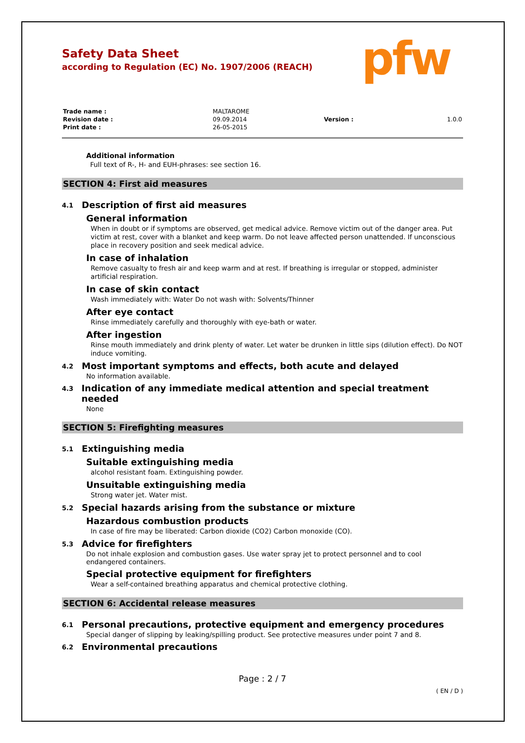pfw
Safety Data Sheet
according to Regulation (EC) No. 1907/2006 (REACH)
| Trade name : | MALTAROME | | |
| Revision date : | 09.09.2014 | Version : | 1.0.0 |
| Print date : | 26-05-2015 | | |
Additional information
Full text of R-, H- and EUH-phrases: see section 16.
SECTION 4: First aid measures
4.1 Description of first aid measures
General information
When in doubt or if symptoms are observed, get medical advice. Remove victim out of the danger area. Put victim at rest, cover with a blanket and keep warm. Do not leave affected person unattended. If unconscious place in recovery position and seek medical advice.
In case of inhalation
Remove casualty to fresh air and keep warm and at rest. If breathing is irregular or stopped, administer artificial respiration.
In case of skin contact
Wash immediately with: Water Do not wash with: Solvents/Thinner
After eye contact
Rinse immediately carefully and thoroughly with eye-bath or water.
After ingestion
Rinse mouth immediately and drink plenty of water. Let water be drunken in little sips (dilution effect). Do NOT induce vomiting.
4.2 Most important symptoms and effects, both acute and delayed
No information available.
4.3 Indication of any immediate medical attention and special treatment needed
None
SECTION 5: Firefighting measures
5.1 Extinguishing media
Suitable extinguishing media
alcohol resistant foam. Extinguishing powder.
Unsuitable extinguishing media
Strong water jet. Water mist.
5.2 Special hazards arising from the substance or mixture
Hazardous combustion products
In case of fire may be liberated: Carbon dioxide (CO2) Carbon monoxide (CO).
5.3 Advice for firefighters
Do not inhale explosion and combustion gases. Use water spray jet to protect personnel and to cool endangered containers.
Special protective equipment for firefighters
Wear a self-contained breathing apparatus and chemical protective clothing.
SECTION 6: Accidental release measures
6.1 Personal precautions, protective equipment and emergency procedures
Special danger of slipping by leaking/spilling product. See protective measures under point 7 and 8.
6.2 Environmental precautions
Page : 2 / 7
( EN / D )